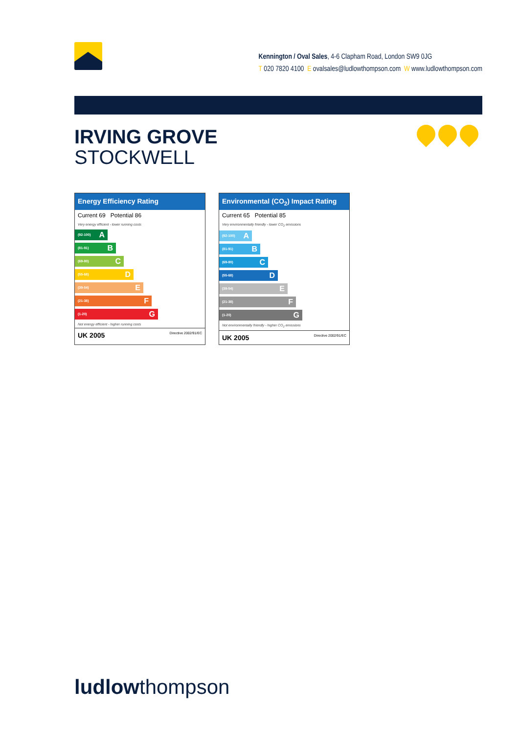Kennington / Oval Sales, 4-6 Clapham Road, London SW9 0JG
T 020 7820 4100 E ovalsales@ludlowthompson.com W www.ludlowthompson.com
IRVING GROVE
STOCKWELL
Energy Efficiency Rating
Current 69 Potential 86
Very energy efficient - lower running costs
(92-100) A
(81-91) B
(69-80) C
(55-68) D
(39-54) E
(21-38) F
(1-20) G
Not energy efficient - higher running costs
UK 2005 Directive 2002/91/EC
Environmental (CO<sub>2</sub>) Impact Rating
Current 65 Potential 85
Very environmentally friendly - lower CO<sub>2</sub> emissions
(92-100) A
(81-91) B
(69-80) C
(55-68) D
(39-54) E
(21-38) F
(1-20) G
Not environmentally friendly - higher CO<sub>2</sub> emissions
UK 2005 Directive 2002/91/EC
ludlowthompson